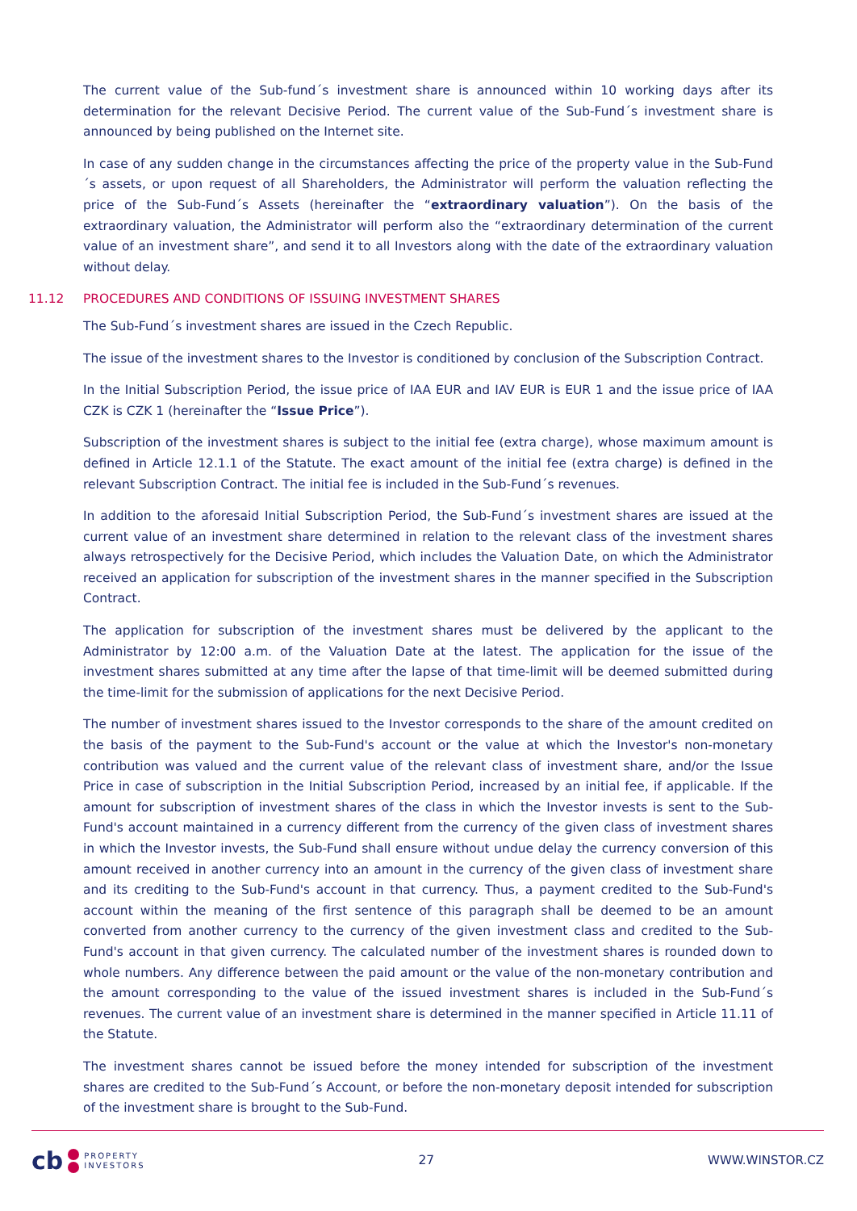The current value of the Sub-fund´s investment share is announced within 10 working days after its determination for the relevant Decisive Period. The current value of the Sub-Fund´s investment share is announced by being published on the Internet site.
In case of any sudden change in the circumstances affecting the price of the property value in the Sub-Fund´s assets, or upon request of all Shareholders, the Administrator will perform the valuation reflecting the price of the Sub-Fund´s Assets (hereinafter the “extraordinary valuation”). On the basis of the extraordinary valuation, the Administrator will perform also the “extraordinary determination of the current value of an investment share”, and send it to all Investors along with the date of the extraordinary valuation without delay.
11.12 PROCEDURES AND CONDITIONS OF ISSUING INVESTMENT SHARES
The Sub-Fund´s investment shares are issued in the Czech Republic.
The issue of the investment shares to the Investor is conditioned by conclusion of the Subscription Contract.
In the Initial Subscription Period, the issue price of IAA EUR and IAV EUR is EUR 1 and the issue price of IAA CZK is CZK 1 (hereinafter the “Issue Price”).
Subscription of the investment shares is subject to the initial fee (extra charge), whose maximum amount is defined in Article 12.1.1 of the Statute. The exact amount of the initial fee (extra charge) is defined in the relevant Subscription Contract. The initial fee is included in the Sub-Fund´s revenues.
In addition to the aforesaid Initial Subscription Period, the Sub-Fund´s investment shares are issued at the current value of an investment share determined in relation to the relevant class of the investment shares always retrospectively for the Decisive Period, which includes the Valuation Date, on which the Administrator received an application for subscription of the investment shares in the manner specified in the Subscription Contract.
The application for subscription of the investment shares must be delivered by the applicant to the Administrator by 12:00 a.m. of the Valuation Date at the latest. The application for the issue of the investment shares submitted at any time after the lapse of that time-limit will be deemed submitted during the time-limit for the submission of applications for the next Decisive Period.
The number of investment shares issued to the Investor corresponds to the share of the amount credited on the basis of the payment to the Sub-Fund's account or the value at which the Investor's non-monetary contribution was valued and the current value of the relevant class of investment share, and/or the Issue Price in case of subscription in the Initial Subscription Period, increased by an initial fee, if applicable. If the amount for subscription of investment shares of the class in which the Investor invests is sent to the Sub-Fund's account maintained in a currency different from the currency of the given class of investment shares in which the Investor invests, the Sub-Fund shall ensure without undue delay the currency conversion of this amount received in another currency into an amount in the currency of the given class of investment share and its crediting to the Sub-Fund's account in that currency. Thus, a payment credited to the Sub-Fund's account within the meaning of the first sentence of this paragraph shall be deemed to be an amount converted from another currency to the currency of the given investment class and credited to the Sub-Fund's account in that given currency. The calculated number of the investment shares is rounded down to whole numbers. Any difference between the paid amount or the value of the non-monetary contribution and the amount corresponding to the value of the issued investment shares is included in the Sub-Fund´s revenues. The current value of an investment share is determined in the manner specified in Article 11.11 of the Statute.
The investment shares cannot be issued before the money intended for subscription of the investment shares are credited to the Sub-Fund´s Account, or before the non-monetary deposit intended for subscription of the investment share is brought to the Sub-Fund.
cb PROPERTY
INVESTORS
27 WWW.WINSTOR.CZ